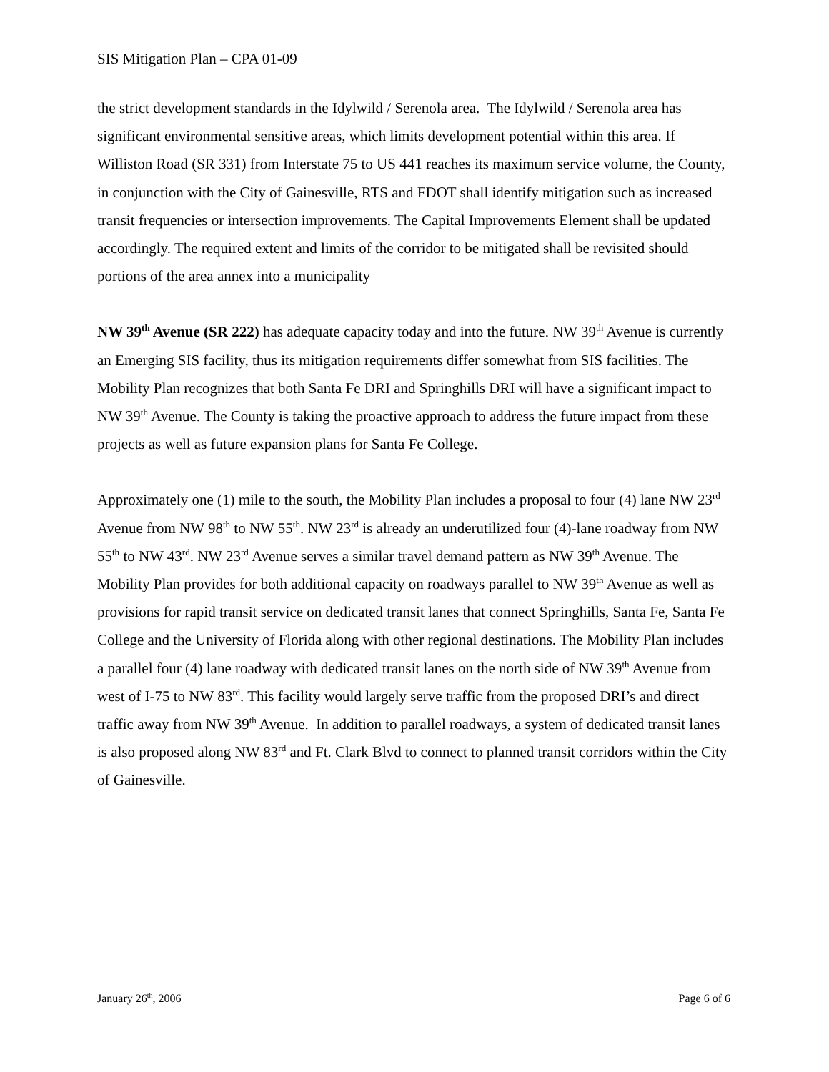SIS Mitigation Plan – CPA 01-09
the strict development standards in the Idylwild / Serenola area. The Idylwild / Serenola area has significant environmental sensitive areas, which limits development potential within this area. If Williston Road (SR 331) from Interstate 75 to US 441 reaches its maximum service volume, the County, in conjunction with the City of Gainesville, RTS and FDOT shall identify mitigation such as increased transit frequencies or intersection improvements. The Capital Improvements Element shall be updated accordingly. The required extent and limits of the corridor to be mitigated shall be revisited should portions of the area annex into a municipality
NW 39<sup>th</sup> Avenue (SR 222) has adequate capacity today and into the future. NW 39<sup>th</sup> Avenue is currently an Emerging SIS facility, thus its mitigation requirements differ somewhat from SIS facilities. The Mobility Plan recognizes that both Santa Fe DRI and Springhills DRI will have a significant impact to NW 39<sup>th</sup> Avenue. The County is taking the proactive approach to address the future impact from these projects as well as future expansion plans for Santa Fe College.
Approximately one (1) mile to the south, the Mobility Plan includes a proposal to four (4) lane NW 23<sup>rd</sup> Avenue from NW 98<sup>th</sup> to NW 55<sup>th</sup>. NW 23<sup>rd</sup> is already an underutilized four (4)-lane roadway from NW 55<sup>th</sup> to NW 43<sup>rd</sup>. NW 23<sup>rd</sup> Avenue serves a similar travel demand pattern as NW 39<sup>th</sup> Avenue. The Mobility Plan provides for both additional capacity on roadways parallel to NW 39<sup>th</sup> Avenue as well as provisions for rapid transit service on dedicated transit lanes that connect Springhills, Santa Fe, Santa Fe College and the University of Florida along with other regional destinations. The Mobility Plan includes a parallel four (4) lane roadway with dedicated transit lanes on the north side of NW 39<sup>th</sup> Avenue from west of I-75 to NW 83<sup>rd</sup>. This facility would largely serve traffic from the proposed DRI’s and direct traffic away from NW 39<sup>th</sup> Avenue. In addition to parallel roadways, a system of dedicated transit lanes is also proposed along NW 83<sup>rd</sup> and Ft. Clark Blvd to connect to planned transit corridors within the City of Gainesville.
January 26<sup>th</sup>, 2006 Page 6 of 6